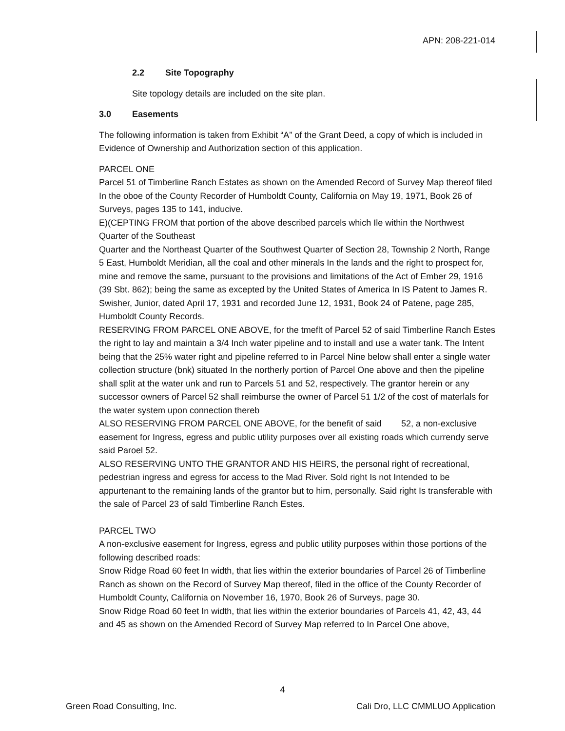APN: 208-221-014
2.2 Site Topography
Site topology details are included on the site plan.
3.0 Easements
The following information is taken from Exhibit “A” of the Grant Deed, a copy of which is included in Evidence of Ownership and Authorization section of this application.
PARCEL ONE
Parcel 51 of Timberline Ranch Estates as shown on the Amended Record of Survey Map thereof filed In the oboe of the County Recorder of Humboldt County, California on May 19, 1971, Book 26 of Surveys, pages 135 to 141, inducive.
E)(CEPTING FROM that portion of the above described parcels which Ile within the Northwest Quarter of the Southeast
Quarter and the Northeast Quarter of the Southwest Quarter of Section 28, Township 2 North, Range 5 East, Humboldt Meridian, all the coal and other minerals In the lands and the right to prospect for, mine and remove the same, pursuant to the provisions and limitations of the Act of Ember 29, 1916 (39 Sbt. 862); being the same as excepted by the United States of America In IS Patent to James R. Swisher, Junior, dated April 17, 1931 and recorded June 12, 1931, Book 24 of Patene, page 285, Humboldt County Records.
RESERVING FROM PARCEL ONE ABOVE, for the tmeflt of Parcel 52 of said Timberline Ranch Estes the right to lay and maintain a 3/4 Inch water pipeline and to install and use a water tank. The Intent being that the 25% water right and pipeline referred to in Parcel Nine below shall enter a single water collection structure (bnk) situated In the northerly portion of Parcel One above and then the pipeline shall split at the water unk and run to Parcels 51 and 52, respectively. The grantor herein or any successor owners of Parcel 52 shall reimburse the owner of Parcel 51 1/2 of the cost of materlals for the water system upon connection thereb
ALSO RESERVING FROM PARCEL ONE ABOVE, for the benefit of said 52, a non-exclusive easement for Ingress, egress and public utility purposes over all existing roads which currendy serve said Paroel 52.
ALSO RESERVING UNTO THE GRANTOR AND HIS HEIRS, the personal right of recreational, pedestrian ingress and egress for access to the Mad River. Sold right Is not Intended to be appurtenant to the remaining lands of the grantor but to him, personally. Said right Is transferable with the sale of Parcel 23 of sald Timberline Ranch Estes.
PARCEL TWO
A non-exclusive easement for Ingress, egress and public utility purposes within those portions of the following described roads:
Snow Ridge Road 60 feet In width, that lies within the exterior boundaries of Parcel 26 of Timberline Ranch as shown on the Record of Survey Map thereof, filed in the office of the County Recorder of Humboldt County, California on November 16, 1970, Book 26 of Surveys, page 30.
Snow Ridge Road 60 feet In width, that lies within the exterior boundaries of Parcels 41, 42, 43, 44 and 45 as shown on the Amended Record of Survey Map referred to In Parcel One above,
4
Green Road Consulting, Inc.
Cali Dro, LLC CMMLUO Application